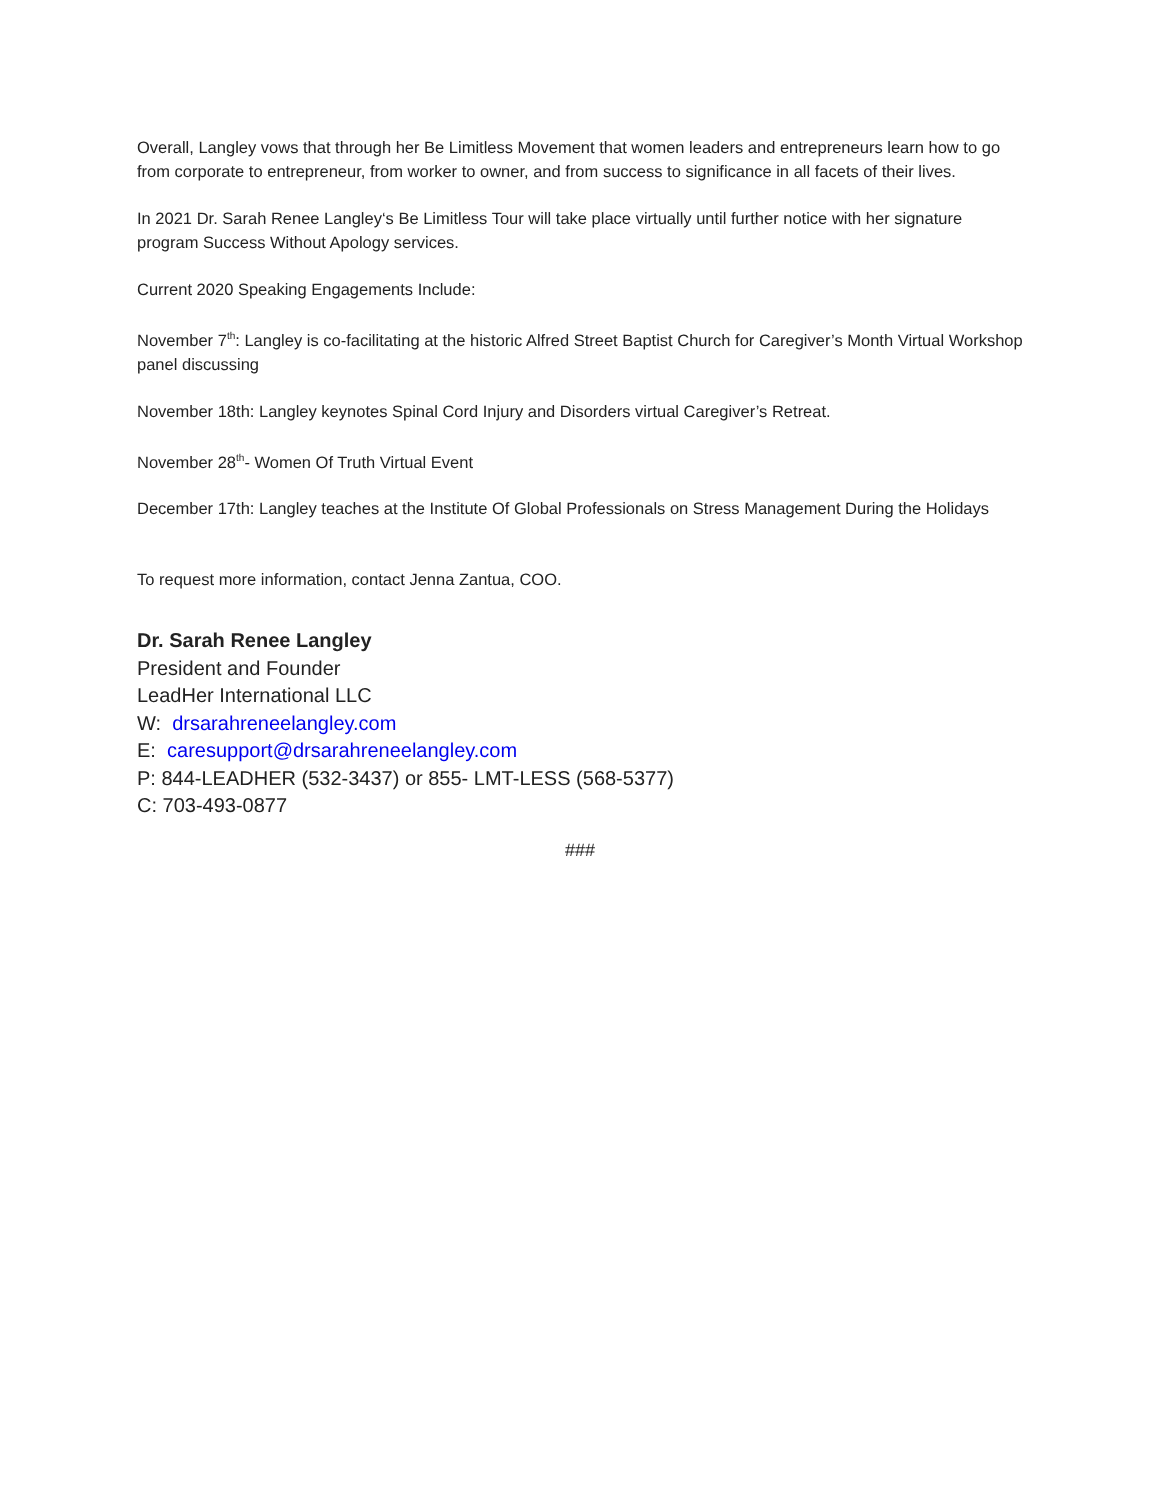Overall, Langley vows that through her Be Limitless Movement that women leaders and entrepreneurs learn how to go from corporate to entrepreneur, from worker to owner, and from success to significance in all facets of their lives.
In 2021 Dr. Sarah Renee Langley‘s Be Limitless Tour will take place virtually until further notice with her signature program Success Without Apology services.
Current 2020 Speaking Engagements Include:
November 7<sup>th</sup>: Langley is co-facilitating at the historic Alfred Street Baptist Church for Caregiver’s Month Virtual Workshop panel discussing
November 18th: Langley keynotes Spinal Cord Injury and Disorders virtual Caregiver’s Retreat.
November 28<sup>th</sup>- Women Of Truth Virtual Event
December 17th: Langley teaches at the Institute Of Global Professionals on Stress Management During the Holidays
To request more information, contact Jenna Zantua, COO.
Dr. Sarah Renee Langley
President and Founder
LeadHer International LLC
W: drsarahreneelangley.com
E: caresupport@drsarahreneelangley.com
P: 844-LEADHER (532-3437) or 855- LMT-LESS (568-5377)
C: 703-493-0877
###